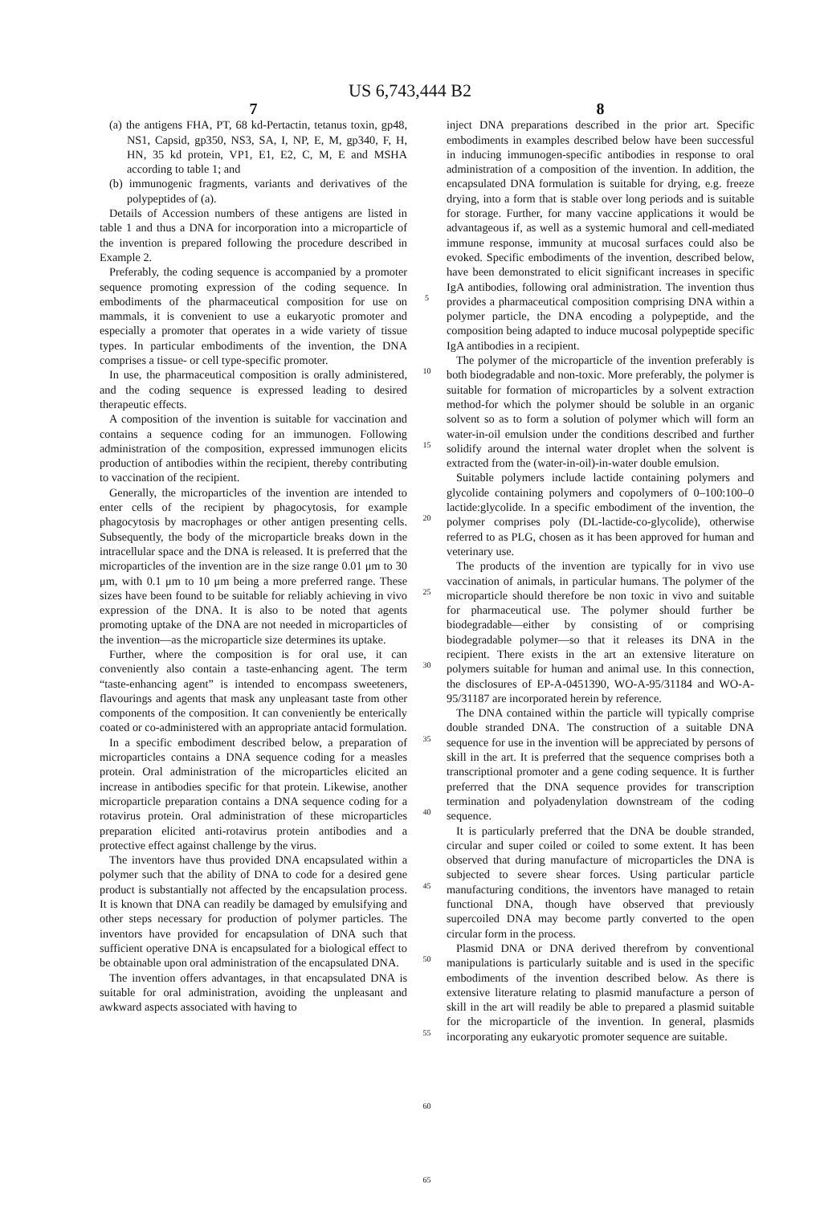US 6,743,444 B2
7
(a) the antigens FHA, PT, 68 kd-Pertactin, tetanus toxin, gp48, NS1, Capsid, gp350, NS3, SA, I, NP, E, M, gp340, F, H, HN, 35 kd protein, VP1, E1, E2, C, M, E and MSHA according to table 1; and
(b) immunogenic fragments, variants and derivatives of the polypeptides of (a).
Details of Accession numbers of these antigens are listed in table 1 and thus a DNA for incorporation into a microparticle of the invention is prepared following the procedure described in Example 2.
Preferably, the coding sequence is accompanied by a promoter sequence promoting expression of the coding sequence. In embodiments of the pharmaceutical composition for use on mammals, it is convenient to use a eukaryotic promoter and especially a promoter that operates in a wide variety of tissue types. In particular embodiments of the invention, the DNA comprises a tissue- or cell type-specific promoter.
In use, the pharmaceutical composition is orally administered, and the coding sequence is expressed leading to desired therapeutic effects.
A composition of the invention is suitable for vaccination and contains a sequence coding for an immunogen. Following administration of the composition, expressed immunogen elicits production of antibodies within the recipient, thereby contributing to vaccination of the recipient.
Generally, the microparticles of the invention are intended to enter cells of the recipient by phagocytosis, for example phagocytosis by macrophages or other antigen presenting cells. Subsequently, the body of the microparticle breaks down in the intracellular space and the DNA is released. It is preferred that the microparticles of the invention are in the size range 0.01 μm to 30 μm, with 0.1 μm to 10 μm being a more preferred range. These sizes have been found to be suitable for reliably achieving in vivo expression of the DNA. It is also to be noted that agents promoting uptake of the DNA are not needed in microparticles of the invention—as the microparticle size determines its uptake.
Further, where the composition is for oral use, it can conveniently also contain a taste-enhancing agent. The term “taste-enhancing agent” is intended to encompass sweeteners, flavourings and agents that mask any unpleasant taste from other components of the composition. It can conveniently be enterically coated or co-administered with an appropriate antacid formulation.
In a specific embodiment described below, a preparation of microparticles contains a DNA sequence coding for a measles protein. Oral administration of the microparticles elicited an increase in antibodies specific for that protein. Likewise, another microparticle preparation contains a DNA sequence coding for a rotavirus protein. Oral administration of these microparticles preparation elicited anti-rotavirus protein antibodies and a protective effect against challenge by the virus.
The inventors have thus provided DNA encapsulated within a polymer such that the ability of DNA to code for a desired gene product is substantially not affected by the encapsulation process. It is known that DNA can readily be damaged by emulsifying and other steps necessary for production of polymer particles. The inventors have provided for encapsulation of DNA such that sufficient operative DNA is encapsulated for a biological effect to be obtainable upon oral administration of the encapsulated DNA.
The invention offers advantages, in that encapsulated DNA is suitable for oral administration, avoiding the unpleasant and awkward aspects associated with having to
5
10
15
20
25
30
35
40
45
50
55
60
65
8
inject DNA preparations described in the prior art. Specific embodiments in examples described below have been successful in inducing immunogen-specific antibodies in response to oral administration of a composition of the invention. In addition, the encapsulated DNA formulation is suitable for drying, e.g. freeze drying, into a form that is stable over long periods and is suitable for storage. Further, for many vaccine applications it would be advantageous if, as well as a systemic humoral and cell-mediated immune response, immunity at mucosal surfaces could also be evoked. Specific embodiments of the invention, described below, have been demonstrated to elicit significant increases in specific IgA antibodies, following oral administration. The invention thus provides a pharmaceutical composition comprising DNA within a polymer particle, the DNA encoding a polypeptide, and the composition being adapted to induce mucosal polypeptide specific IgA antibodies in a recipient.
The polymer of the microparticle of the invention preferably is both biodegradable and non-toxic. More preferably, the polymer is suitable for formation of microparticles by a solvent extraction method-for which the polymer should be soluble in an organic solvent so as to form a solution of polymer which will form an water-in-oil emulsion under the conditions described and further solidify around the internal water droplet when the solvent is extracted from the (water-in-oil)-in-water double emulsion.
Suitable polymers include lactide containing polymers and glycolide containing polymers and copolymers of 0–100:100–0 lactide:glycolide. In a specific embodiment of the invention, the polymer comprises poly (DL-lactide-co-glycolide), otherwise referred to as PLG, chosen as it has been approved for human and veterinary use.
The products of the invention are typically for in vivo use vaccination of animals, in particular humans. The polymer of the microparticle should therefore be non toxic in vivo and suitable for pharmaceutical use. The polymer should further be biodegradable—either by consisting of or comprising biodegradable polymer—so that it releases its DNA in the recipient. There exists in the art an extensive literature on polymers suitable for human and animal use. In this connection, the disclosures of EP-A-0451390, WO-A-95/31184 and WO-A-95/31187 are incorporated herein by reference.
The DNA contained within the particle will typically comprise double stranded DNA. The construction of a suitable DNA sequence for use in the invention will be appreciated by persons of skill in the art. It is preferred that the sequence comprises both a transcriptional promoter and a gene coding sequence. It is further preferred that the DNA sequence provides for transcription termination and polyadenylation downstream of the coding sequence.
It is particularly preferred that the DNA be double stranded, circular and super coiled or coiled to some extent. It has been observed that during manufacture of microparticles the DNA is subjected to severe shear forces. Using particular particle manufacturing conditions, the inventors have managed to retain functional DNA, though have observed that previously supercoiled DNA may become partly converted to the open circular form in the process.
Plasmid DNA or DNA derived therefrom by conventional manipulations is particularly suitable and is used in the specific embodiments of the invention described below. As there is extensive literature relating to plasmid manufacture a person of skill in the art will readily be able to prepared a plasmid suitable for the microparticle of the invention. In general, plasmids incorporating any eukaryotic promoter sequence are suitable.